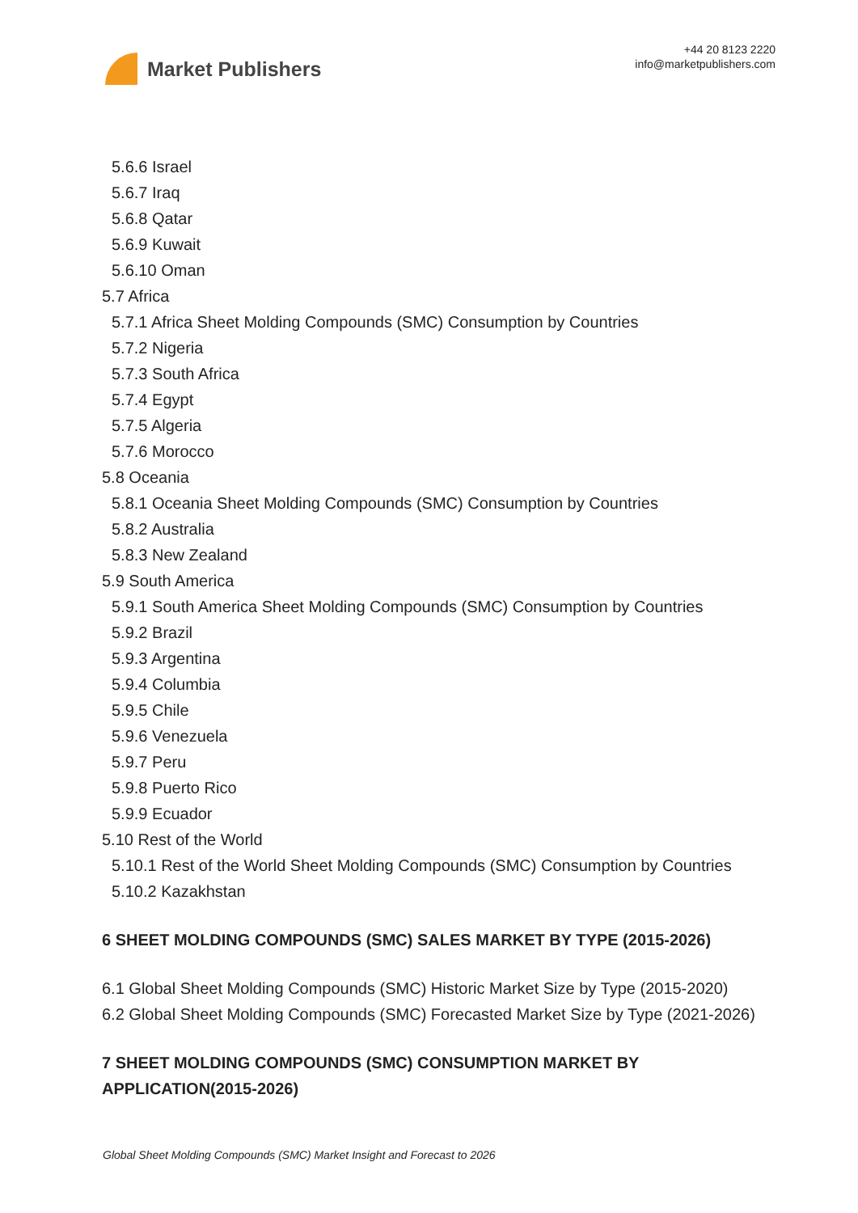Market Publishers
+44 20 8123 2220
info@marketpublishers.com
5.6.6 Israel
5.6.7 Iraq
5.6.8 Qatar
5.6.9 Kuwait
5.6.10 Oman
5.7 Africa
5.7.1 Africa Sheet Molding Compounds (SMC) Consumption by Countries
5.7.2 Nigeria
5.7.3 South Africa
5.7.4 Egypt
5.7.5 Algeria
5.7.6 Morocco
5.8 Oceania
5.8.1 Oceania Sheet Molding Compounds (SMC) Consumption by Countries
5.8.2 Australia
5.8.3 New Zealand
5.9 South America
5.9.1 South America Sheet Molding Compounds (SMC) Consumption by Countries
5.9.2 Brazil
5.9.3 Argentina
5.9.4 Columbia
5.9.5 Chile
5.9.6 Venezuela
5.9.7 Peru
5.9.8 Puerto Rico
5.9.9 Ecuador
5.10 Rest of the World
5.10.1 Rest of the World Sheet Molding Compounds (SMC) Consumption by Countries
5.10.2 Kazakhstan
6 SHEET MOLDING COMPOUNDS (SMC) SALES MARKET BY TYPE (2015-2026)
6.1 Global Sheet Molding Compounds (SMC) Historic Market Size by Type (2015-2020)
6.2 Global Sheet Molding Compounds (SMC) Forecasted Market Size by Type (2021-2026)
7 SHEET MOLDING COMPOUNDS (SMC) CONSUMPTION MARKET BY APPLICATION(2015-2026)
Global Sheet Molding Compounds (SMC) Market Insight and Forecast to 2026